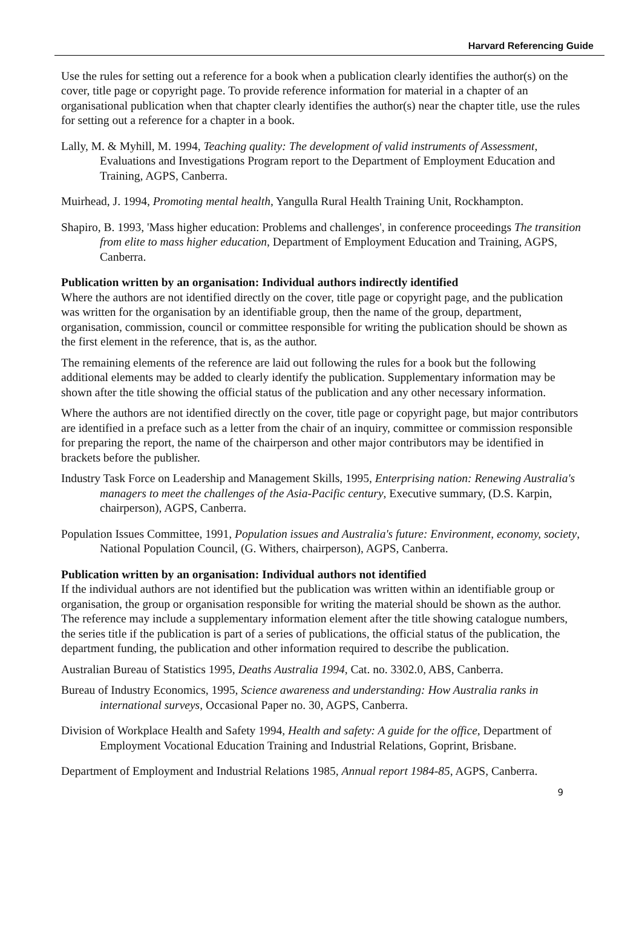Harvard Referencing Guide
Use the rules for setting out a reference for a book when a publication clearly identifies the author(s) on the cover, title page or copyright page. To provide reference information for material in a chapter of an organisational publication when that chapter clearly identifies the author(s) near the chapter title, use the rules for setting out a reference for a chapter in a book.
Lally, M. & Myhill, M. 1994, Teaching quality: The development of valid instruments of Assessment, Evaluations and Investigations Program report to the Department of Employment Education and Training, AGPS, Canberra.
Muirhead, J. 1994, Promoting mental health, Yangulla Rural Health Training Unit, Rockhampton.
Shapiro, B. 1993, 'Mass higher education: Problems and challenges', in conference proceedings The transition from elite to mass higher education, Department of Employment Education and Training, AGPS, Canberra.
Publication written by an organisation: Individual authors indirectly identified
Where the authors are not identified directly on the cover, title page or copyright page, and the publication was written for the organisation by an identifiable group, then the name of the group, department, organisation, commission, council or committee responsible for writing the publication should be shown as the first element in the reference, that is, as the author.
The remaining elements of the reference are laid out following the rules for a book but the following additional elements may be added to clearly identify the publication. Supplementary information may be shown after the title showing the official status of the publication and any other necessary information.
Where the authors are not identified directly on the cover, title page or copyright page, but major contributors are identified in a preface such as a letter from the chair of an inquiry, committee or commission responsible for preparing the report, the name of the chairperson and other major contributors may be identified in brackets before the publisher.
Industry Task Force on Leadership and Management Skills, 1995, Enterprising nation: Renewing Australia's managers to meet the challenges of the Asia-Pacific century, Executive summary, (D.S. Karpin, chairperson), AGPS, Canberra.
Population Issues Committee, 1991, Population issues and Australia's future: Environment, economy, society, National Population Council, (G. Withers, chairperson), AGPS, Canberra.
Publication written by an organisation: Individual authors not identified
If the individual authors are not identified but the publication was written within an identifiable group or organisation, the group or organisation responsible for writing the material should be shown as the author. The reference may include a supplementary information element after the title showing catalogue numbers, the series title if the publication is part of a series of publications, the official status of the publication, the department funding, the publication and other information required to describe the publication.
Australian Bureau of Statistics 1995, Deaths Australia 1994, Cat. no. 3302.0, ABS, Canberra.
Bureau of Industry Economics, 1995, Science awareness and understanding: How Australia ranks in international surveys, Occasional Paper no. 30, AGPS, Canberra.
Division of Workplace Health and Safety 1994, Health and safety: A guide for the office, Department of Employment Vocational Education Training and Industrial Relations, Goprint, Brisbane.
Department of Employment and Industrial Relations 1985, Annual report 1984-85, AGPS, Canberra.
9